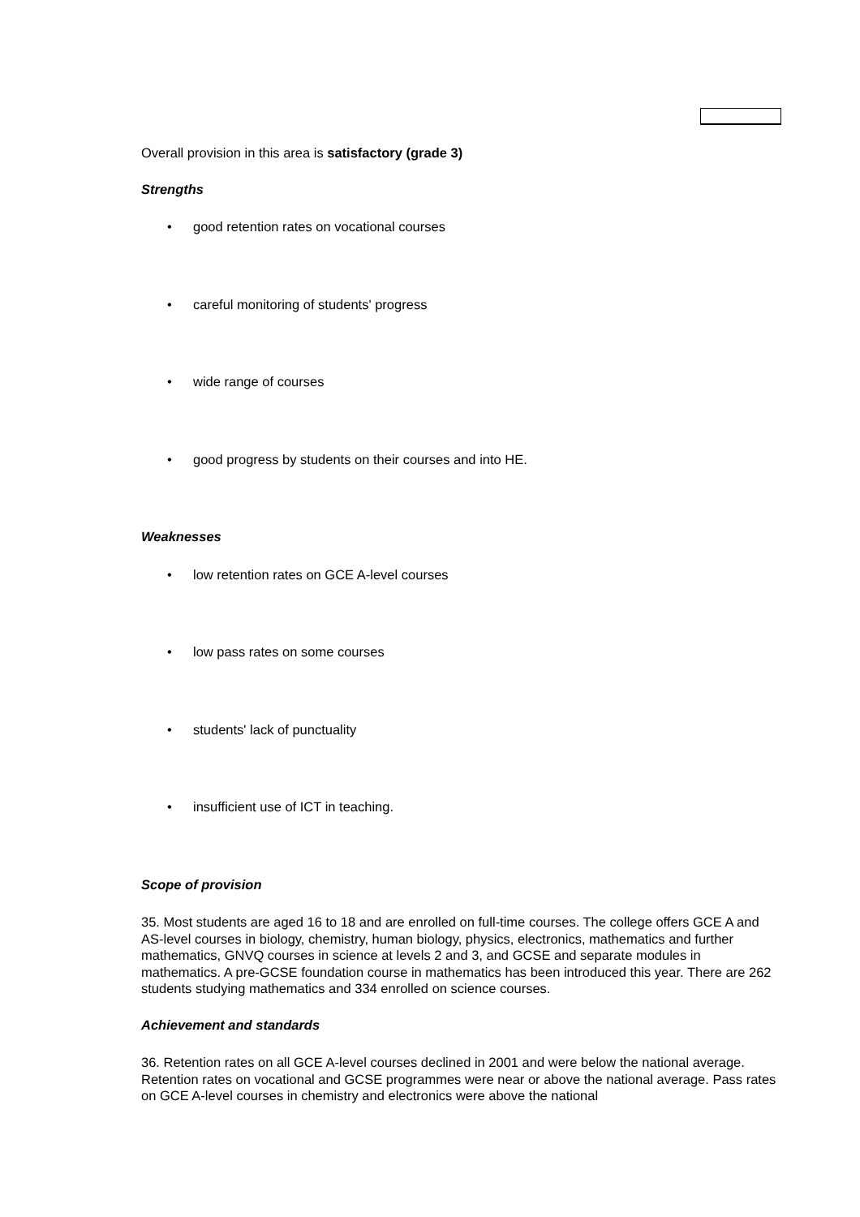Overall provision in this area is satisfactory (grade 3)
Strengths
• good retention rates on vocational courses
• careful monitoring of students' progress
• wide range of courses
• good progress by students on their courses and into HE.
Weaknesses
• low retention rates on GCE A-level courses
• low pass rates on some courses
• students' lack of punctuality
• insufficient use of ICT in teaching.
Scope of provision
35. Most students are aged 16 to 18 and are enrolled on full-time courses. The college offers GCE A and AS-level courses in biology, chemistry, human biology, physics, electronics, mathematics and further mathematics, GNVQ courses in science at levels 2 and 3, and GCSE and separate modules in mathematics. A pre-GCSE foundation course in mathematics has been introduced this year. There are 262 students studying mathematics and 334 enrolled on science courses.
Achievement and standards
36. Retention rates on all GCE A-level courses declined in 2001 and were below the national average. Retention rates on vocational and GCSE programmes were near or above the national average. Pass rates on GCE A-level courses in chemistry and electronics were above the national